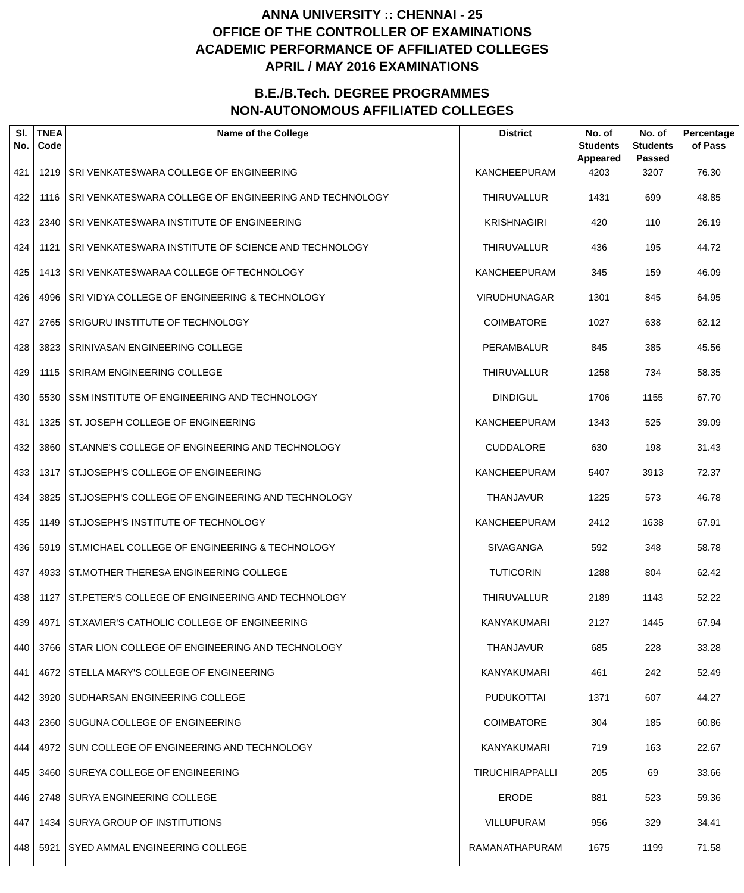ANNA UNIVERSITY :: CHENNAI - 25
OFFICE OF THE CONTROLLER OF EXAMINATIONS
ACADEMIC PERFORMANCE OF AFFILIATED COLLEGES
APRIL / MAY 2016 EXAMINATIONS
B.E./B.Tech. DEGREE PROGRAMMES
NON-AUTONOMOUS AFFILIATED COLLEGES
| Sl. No. | TNEA Code | Name of the College | District | No. of Students Appeared | No. of Students Passed | Percentage of Pass |
| --- | --- | --- | --- | --- | --- | --- |
| 421 | 1219 | SRI VENKATESWARA COLLEGE OF ENGINEERING | KANCHEEPURAM | 4203 | 3207 | 76.30 |
| 422 | 1116 | SRI VENKATESWARA COLLEGE OF ENGINEERING AND TECHNOLOGY | THIRUVALLUR | 1431 | 699 | 48.85 |
| 423 | 2340 | SRI VENKATESWARA INSTITUTE OF ENGINEERING | KRISHNAGIRI | 420 | 110 | 26.19 |
| 424 | 1121 | SRI VENKATESWARA INSTITUTE OF SCIENCE AND TECHNOLOGY | THIRUVALLUR | 436 | 195 | 44.72 |
| 425 | 1413 | SRI VENKATESWARAA COLLEGE OF TECHNOLOGY | KANCHEEPURAM | 345 | 159 | 46.09 |
| 426 | 4996 | SRI VIDYA COLLEGE OF ENGINEERING & TECHNOLOGY | VIRUDHUNAGAR | 1301 | 845 | 64.95 |
| 427 | 2765 | SRIGURU INSTITUTE OF TECHNOLOGY | COIMBATORE | 1027 | 638 | 62.12 |
| 428 | 3823 | SRINIVASAN ENGINEERING COLLEGE | PERAMBALUR | 845 | 385 | 45.56 |
| 429 | 1115 | SRIRAM ENGINEERING COLLEGE | THIRUVALLUR | 1258 | 734 | 58.35 |
| 430 | 5530 | SSM INSTITUTE OF ENGINEERING AND TECHNOLOGY | DINDIGUL | 1706 | 1155 | 67.70 |
| 431 | 1325 | ST. JOSEPH COLLEGE OF ENGINEERING | KANCHEEPURAM | 1343 | 525 | 39.09 |
| 432 | 3860 | ST.ANNE'S COLLEGE OF ENGINEERING AND TECHNOLOGY | CUDDALORE | 630 | 198 | 31.43 |
| 433 | 1317 | ST.JOSEPH'S COLLEGE OF ENGINEERING | KANCHEEPURAM | 5407 | 3913 | 72.37 |
| 434 | 3825 | ST.JOSEPH'S COLLEGE OF ENGINEERING AND TECHNOLOGY | THANJAVUR | 1225 | 573 | 46.78 |
| 435 | 1149 | ST.JOSEPH'S INSTITUTE OF TECHNOLOGY | KANCHEEPURAM | 2412 | 1638 | 67.91 |
| 436 | 5919 | ST.MICHAEL COLLEGE OF ENGINEERING & TECHNOLOGY | SIVAGANGA | 592 | 348 | 58.78 |
| 437 | 4933 | ST.MOTHER THERESA ENGINEERING COLLEGE | TUTICORIN | 1288 | 804 | 62.42 |
| 438 | 1127 | ST.PETER'S COLLEGE OF ENGINEERING AND TECHNOLOGY | THIRUVALLUR | 2189 | 1143 | 52.22 |
| 439 | 4971 | ST.XAVIER'S CATHOLIC COLLEGE OF ENGINEERING | KANYAKUMARI | 2127 | 1445 | 67.94 |
| 440 | 3766 | STAR LION COLLEGE OF ENGINEERING AND TECHNOLOGY | THANJAVUR | 685 | 228 | 33.28 |
| 441 | 4672 | STELLA MARY'S COLLEGE OF ENGINEERING | KANYAKUMARI | 461 | 242 | 52.49 |
| 442 | 3920 | SUDHARSAN ENGINEERING COLLEGE | PUDUKOTTAI | 1371 | 607 | 44.27 |
| 443 | 2360 | SUGUNA COLLEGE OF ENGINEERING | COIMBATORE | 304 | 185 | 60.86 |
| 444 | 4972 | SUN COLLEGE OF ENGINEERING AND TECHNOLOGY | KANYAKUMARI | 719 | 163 | 22.67 |
| 445 | 3460 | SUREYA COLLEGE OF ENGINEERING | TIRUCHIRAPPALLI | 205 | 69 | 33.66 |
| 446 | 2748 | SURYA ENGINEERING COLLEGE | ERODE | 881 | 523 | 59.36 |
| 447 | 1434 | SURYA GROUP OF INSTITUTIONS | VILLUPURAM | 956 | 329 | 34.41 |
| 448 | 5921 | SYED AMMAL ENGINEERING COLLEGE | RAMANATHAPURAM | 1675 | 1199 | 71.58 |